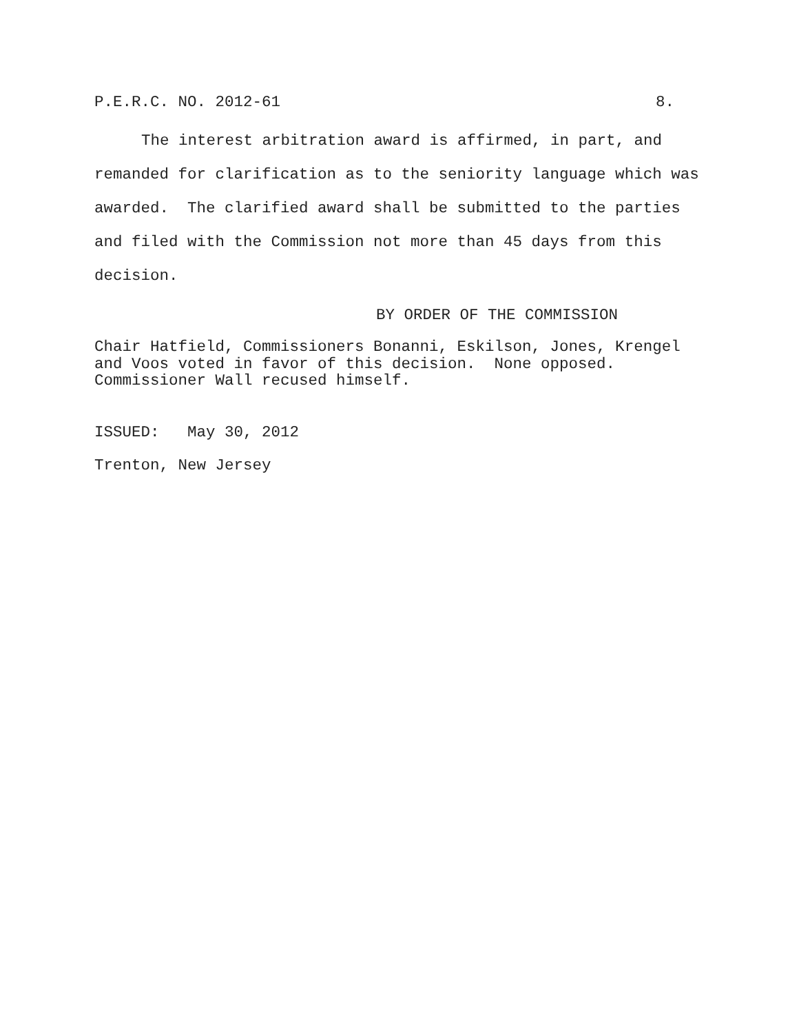P.E.R.C. NO. 2012-61 8.
The interest arbitration award is affirmed, in part, and
remanded for clarification as to the seniority language which was
awarded. The clarified award shall be submitted to the parties
and filed with the Commission not more than 45 days from this
decision.
BY ORDER OF THE COMMISSION
Chair Hatfield, Commissioners Bonanni, Eskilson, Jones, Krengel
and Voos voted in favor of this decision. None opposed.
Commissioner Wall recused himself.
ISSUED: May 30, 2012
Trenton, New Jersey